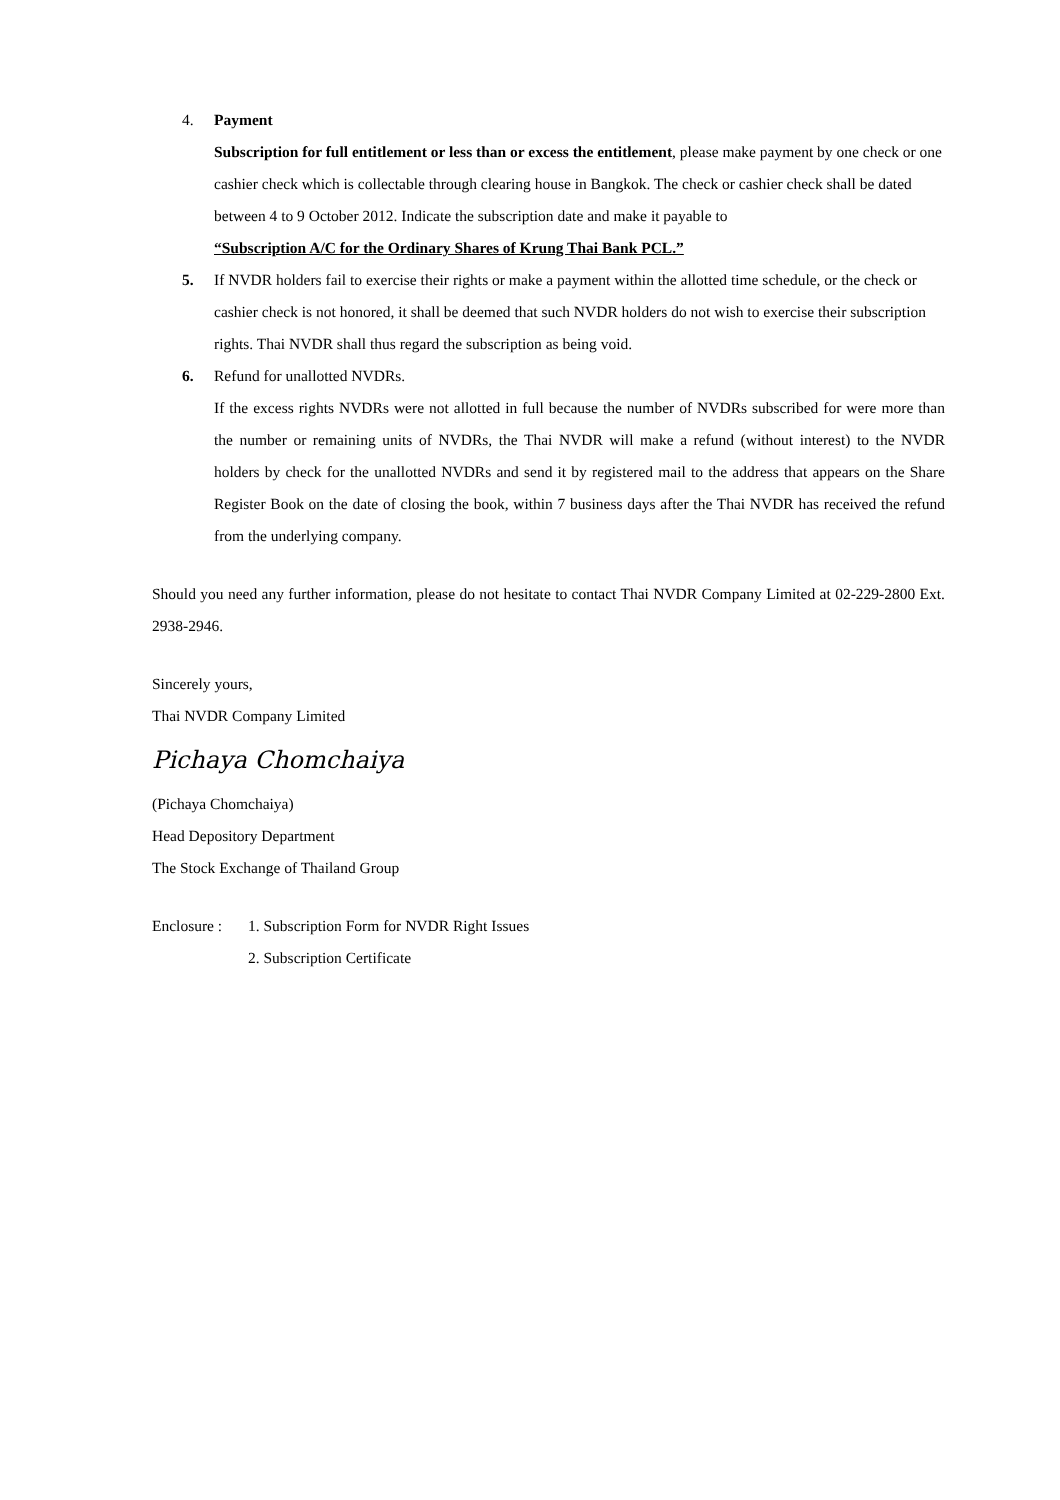4. Payment
Subscription for full entitlement or less than or excess the entitlement, please make payment by one check or one cashier check which is collectable through clearing house in Bangkok. The check or cashier check shall be dated between 4 to 9 October 2012. Indicate the subscription date and make it payable to
“Subscription A/C for the Ordinary Shares of Krung Thai Bank PCL.”
5. If NVDR holders fail to exercise their rights or make a payment within the allotted time schedule, or the check or cashier check is not honored, it shall be deemed that such NVDR holders do not wish to exercise their subscription rights. Thai NVDR shall thus regard the subscription as being void.
6. Refund for unallotted NVDRs.
If the excess rights NVDRs were not allotted in full because the number of NVDRs subscribed for were more than the number or remaining units of NVDRs, the Thai NVDR will make a refund (without interest) to the NVDR holders by check for the unallotted NVDRs and send it by registered mail to the address that appears on the Share Register Book on the date of closing the book, within 7 business days after the Thai NVDR has received the refund from the underlying company.
Should you need any further information, please do not hesitate to contact Thai NVDR Company Limited at 02-229-2800 Ext. 2938-2946.
Sincerely yours,
Thai NVDR Company Limited
Pichaya Chomchaiya
(Pichaya Chomchaiya)
Head Depository Department
The Stock Exchange of Thailand Group
Enclosure :
1. Subscription Form for NVDR Right Issues
2. Subscription Certificate